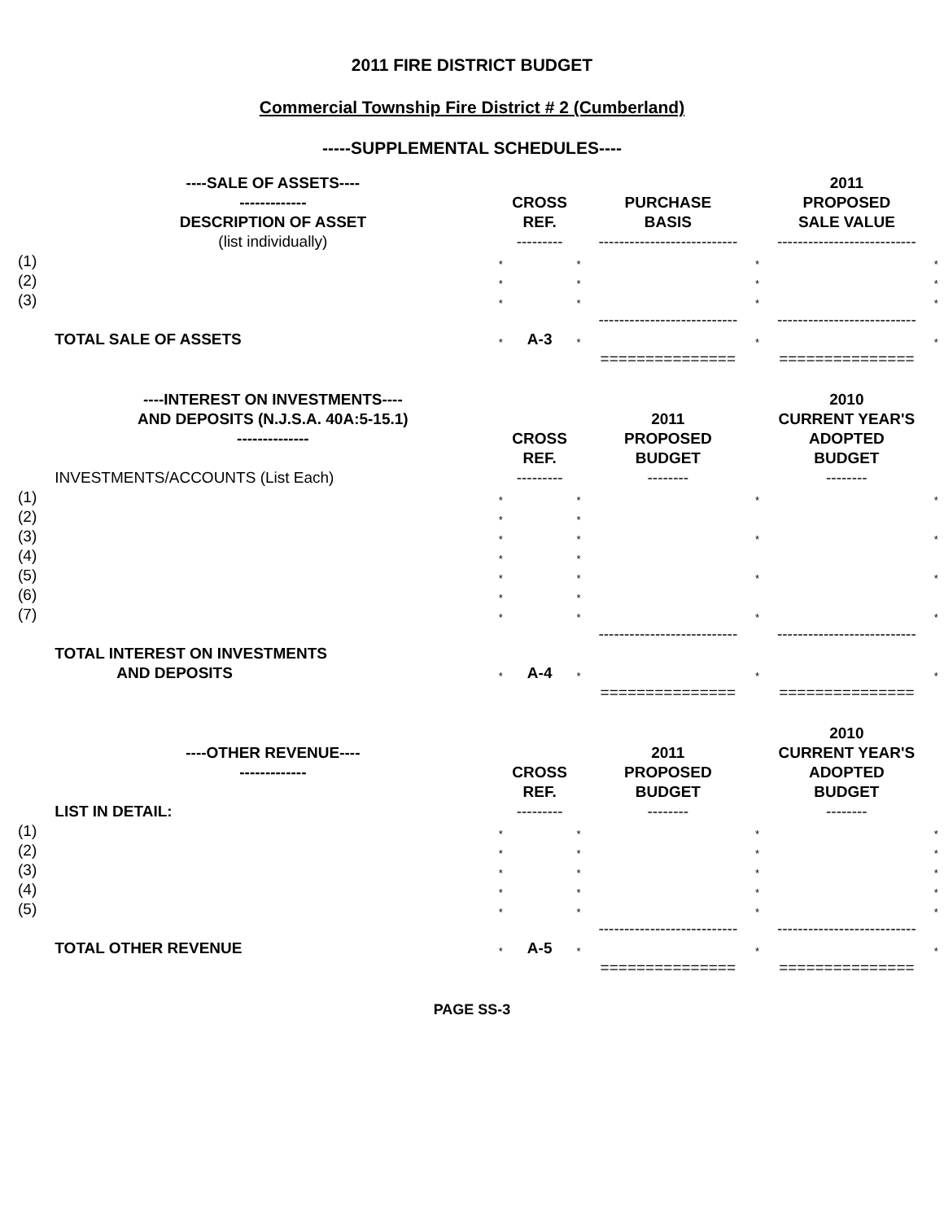2011 FIRE DISTRICT BUDGET
Commercial Township Fire District # 2 (Cumberland)
-----SUPPLEMENTAL SCHEDULES----
| | ----SALE OF ASSETS---- | | | | | | 2011 | |
| | ------------- | | CROSS | | PURCHASE | | PROPOSED | |
| | DESCRIPTION OF ASSET | | REF. | | BASIS | | SALE VALUE | |
| | (list individually) | | --------- | | --------------------------- | | --------------------------- | |
| (1) | | * | | * | | * | | * |
| (2) | | * | | * | | * | | * |
| (3) | | * | | * | | * | | * |
| | | | | | --------------------------- | | --------------------------- | |
| | TOTAL SALE OF ASSETS | * | A-3 | * | | * | | * |
| | | | | | =============== | | =============== | |
| | ----INTEREST ON INVESTMENTS---- | | | | | | 2010 | |
| | AND DEPOSITS (N.J.S.A. 40A:5-15.1) | | | | 2011 | | CURRENT YEAR'S | |
| | -------------- | | CROSS | | PROPOSED | | ADOPTED | |
| | | | REF. | | BUDGET | | BUDGET | |
| | INVESTMENTS/ACCOUNTS (List Each) | | --------- | | -------- | | -------- | |
| (1) | | * | | * | | * | | * |
| (2) | | * | | * | | | | |
| (3) | | * | | * | | * | | * |
| (4) | | * | | * | | | | |
| (5) | | * | | * | | * | | * |
| (6) | | * | | * | | | | |
| (7) | | * | | * | | * | | * |
| | | | | | --------------------------- | | --------------------------- | |
| | TOTAL INTEREST ON INVESTMENTS | | | | | | | |
| | AND DEPOSITS | * | A-4 | * | | * | | * |
| | | | | | =============== | | =============== | |
| | | | | | | | 2010 | |
| | ----OTHER REVENUE---- | | | | 2011 | | CURRENT YEAR'S | |
| | ------------- | | CROSS | | PROPOSED | | ADOPTED | |
| | | | REF. | | BUDGET | | BUDGET | |
| | LIST IN DETAIL: | | --------- | | -------- | | -------- | |
| (1) | | * | | * | | * | | * |
| (2) | | * | | * | | * | | * |
| (3) | | * | | * | | * | | * |
| (4) | | * | | * | | * | | * |
| (5) | | * | | * | | * | | * |
| | | | | | --------------------------- | | --------------------------- | |
| | TOTAL OTHER REVENUE | * | A-5 | * | | * | | * |
| | | | | | =============== | | =============== | |
PAGE SS-3